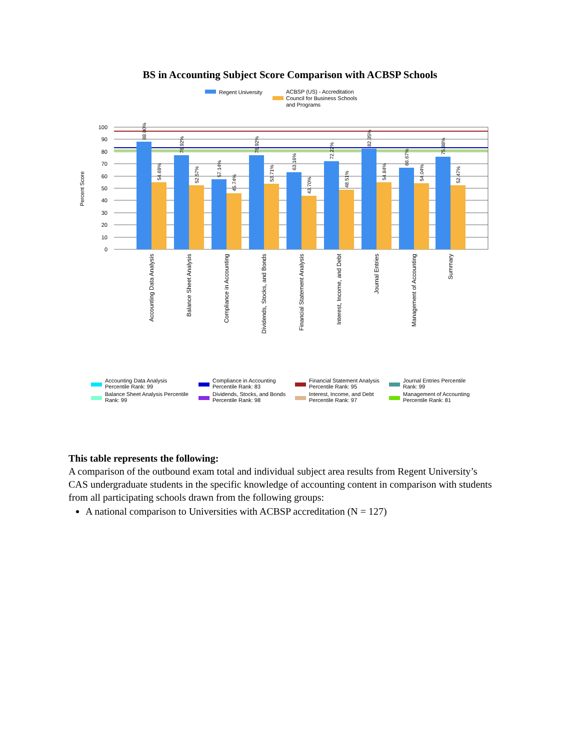BS in Accounting Subject Score Comparison with ACBSP Schools
Regent University
ACBSP (US) - Accreditation
Council for Business Schools
and Programs
Percent Score
100
90
80
70
60
50
40
30
20
10
0
88.00%
54.69%
76.92%
52.57%
57.14%
45.74%
76.92%
53.71%
63.16%
43.70%
72.22%
48.51%
82.35%
54.84%
66.67%
54.04%
75.88%
52.47%
Accounting Data Analysis
Balance Sheet Analysis
Compliance in Accounting
Dividends, Stocks, and Bonds
Financial Statement Analysis
Interest, Income, and Debt
Journal Entries
Management of Accounting
Summary
Accounting Data Analysis
Percentile Rank: 99
Balance Sheet Analysis Percentile
Rank: 99
Compliance in Accounting
Percentile Rank: 83
Dividends, Stocks, and Bonds
Percentile Rank: 98
Financial Statement Analysis
Percentile Rank: 95
Interest, Income, and Debt
Percentile Rank: 97
Journal Entries Percentile
Rank: 99
Management of Accounting
Percentile Rank: 81
This table represents the following:
A comparison of the outbound exam total and individual subject area results from Regent University’s CAS undergraduate students in the specific knowledge of accounting content in comparison with students from all participating schools drawn from the following groups:
A national comparison to Universities with ACBSP accreditation (N = 127)